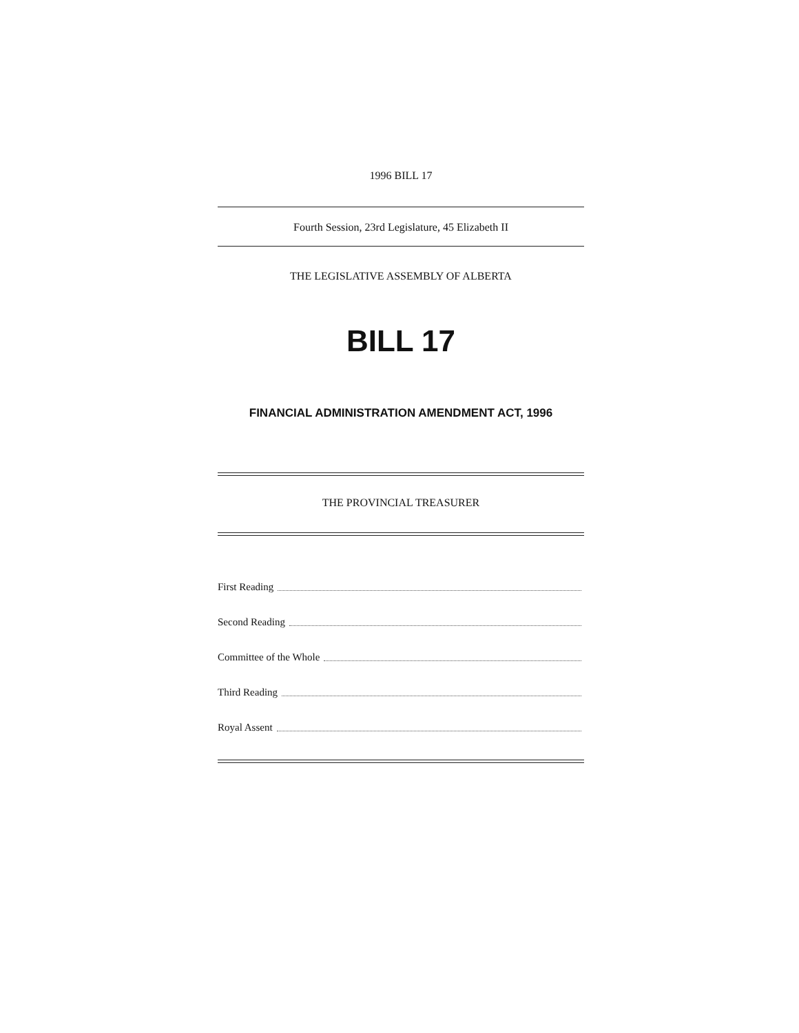1996 BILL 17
Fourth Session, 23rd Legislature, 45 Elizabeth II
THE LEGISLATIVE ASSEMBLY OF ALBERTA
BILL 17
FINANCIAL ADMINISTRATION AMENDMENT ACT, 1996
THE PROVINCIAL TREASURER
First Reading
Second Reading
Committee of the Whole
Third Reading
Royal Assent